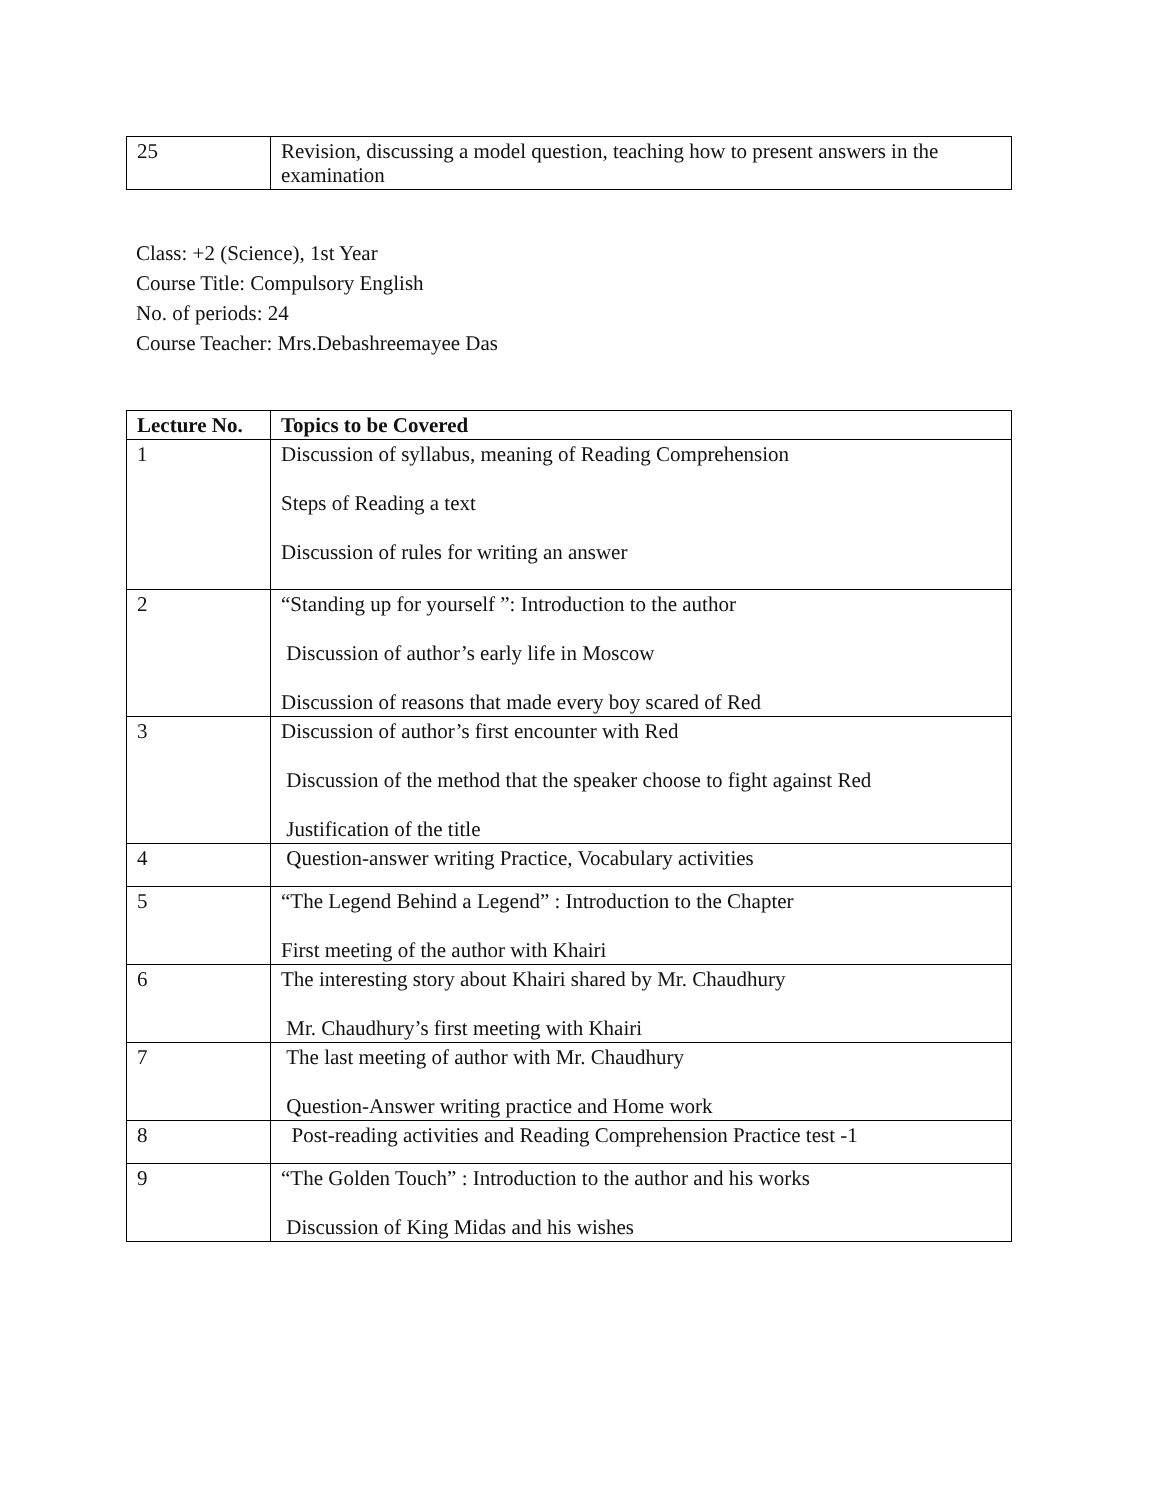| 25 | Revision, discussing a model question, teaching how to present answers in the examination |
Class: +2 (Science), 1st Year
Course Title: Compulsory English
No. of periods: 24
Course Teacher: Mrs.Debashreemayee Das
| Lecture No. | Topics to be Covered |
| --- | --- |
| 1 | Discussion of syllabus, meaning of Reading Comprehension Steps of Reading a text Discussion of rules for writing an answer |
| 2 | “Standing up for yourself ”: Introduction to the author Discussion of author’s early life in Moscow Discussion of reasons that made every boy scared of Red |
| 3 | Discussion of author’s first encounter with Red Discussion of the method that the speaker choose to fight against Red Justification of the title |
| 4 | Question-answer writing Practice, Vocabulary activities |
| 5 | “The Legend Behind a Legend” : Introduction to the Chapter First meeting of the author with Khairi |
| 6 | The interesting story about Khairi shared by Mr. Chaudhury Mr. Chaudhury’s first meeting with Khairi |
| 7 | The last meeting of author with Mr. Chaudhury Question-Answer writing practice and Home work |
| 8 | Post-reading activities and Reading Comprehension Practice test -1 |
| 9 | “The Golden Touch” : Introduction to the author and his works Discussion of King Midas and his wishes |